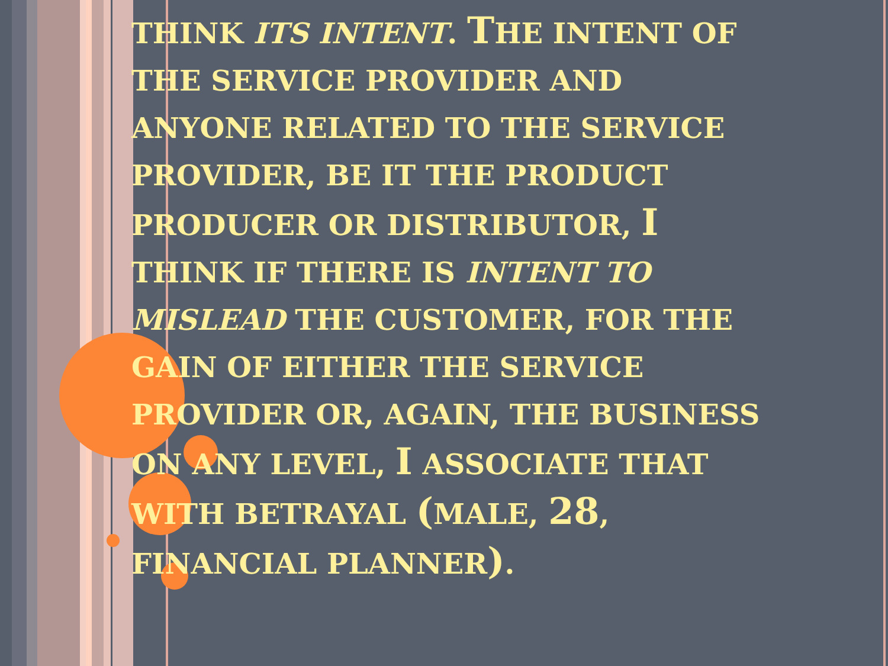THINK ITS INTENT. THE INTENT OF THE SERVICE PROVIDER AND ANYONE RELATED TO THE SERVICE PROVIDER, BE IT THE PRODUCT PRODUCER OR DISTRIBUTOR, I THINK IF THERE IS INTENT TO MISLEAD THE CUSTOMER, FOR THE GAIN OF EITHER THE SERVICE PROVIDER OR, AGAIN, THE BUSINESS ON ANY LEVEL, I ASSOCIATE THAT WITH BETRAYAL (MALE, 28, FINANCIAL PLANNER).